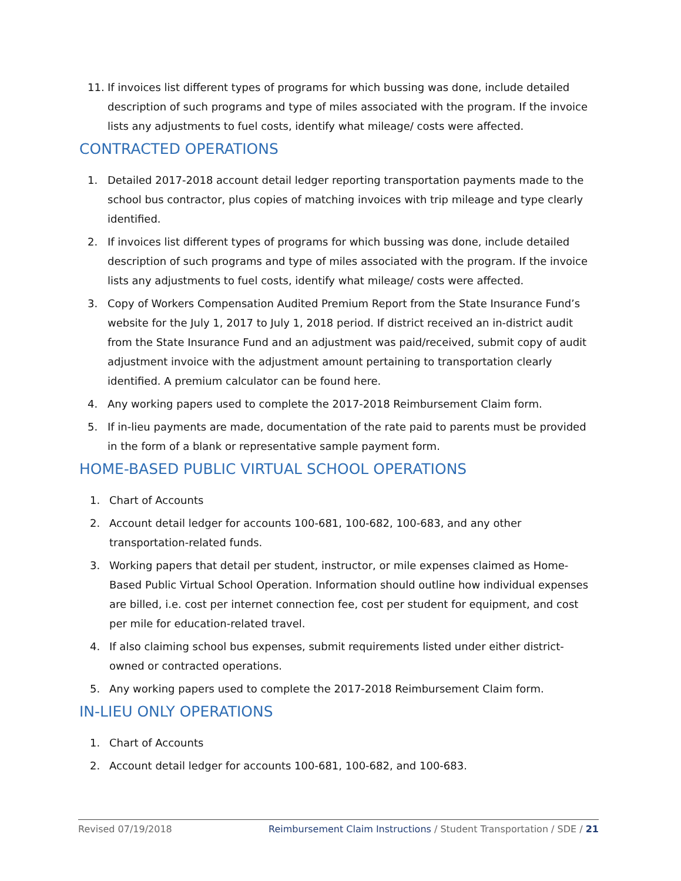11. If invoices list different types of programs for which bussing was done, include detailed description of such programs and type of miles associated with the program. If the invoice lists any adjustments to fuel costs, identify what mileage/ costs were affected.
CONTRACTED OPERATIONS
1. Detailed 2017-2018 account detail ledger reporting transportation payments made to the school bus contractor, plus copies of matching invoices with trip mileage and type clearly identified.
2. If invoices list different types of programs for which bussing was done, include detailed description of such programs and type of miles associated with the program. If the invoice lists any adjustments to fuel costs, identify what mileage/ costs were affected.
3. Copy of Workers Compensation Audited Premium Report from the State Insurance Fund’s website for the July 1, 2017 to July 1, 2018 period. If district received an in-district audit from the State Insurance Fund and an adjustment was paid/received, submit copy of audit adjustment invoice with the adjustment amount pertaining to transportation clearly identified. A premium calculator can be found here.
4. Any working papers used to complete the 2017-2018 Reimbursement Claim form.
5. If in-lieu payments are made, documentation of the rate paid to parents must be provided in the form of a blank or representative sample payment form.
HOME-BASED PUBLIC VIRTUAL SCHOOL OPERATIONS
1. Chart of Accounts
2. Account detail ledger for accounts 100-681, 100-682, 100-683, and any other transportation-related funds.
3. Working papers that detail per student, instructor, or mile expenses claimed as Home-Based Public Virtual School Operation. Information should outline how individual expenses are billed, i.e. cost per internet connection fee, cost per student for equipment, and cost per mile for education-related travel.
4. If also claiming school bus expenses, submit requirements listed under either district-owned or contracted operations.
5. Any working papers used to complete the 2017-2018 Reimbursement Claim form.
IN-LIEU ONLY OPERATIONS
1. Chart of Accounts
2. Account detail ledger for accounts 100-681, 100-682, and 100-683.
Revised 07/19/2018 Reimbursement Claim Instructions / Student Transportation / SDE / 21